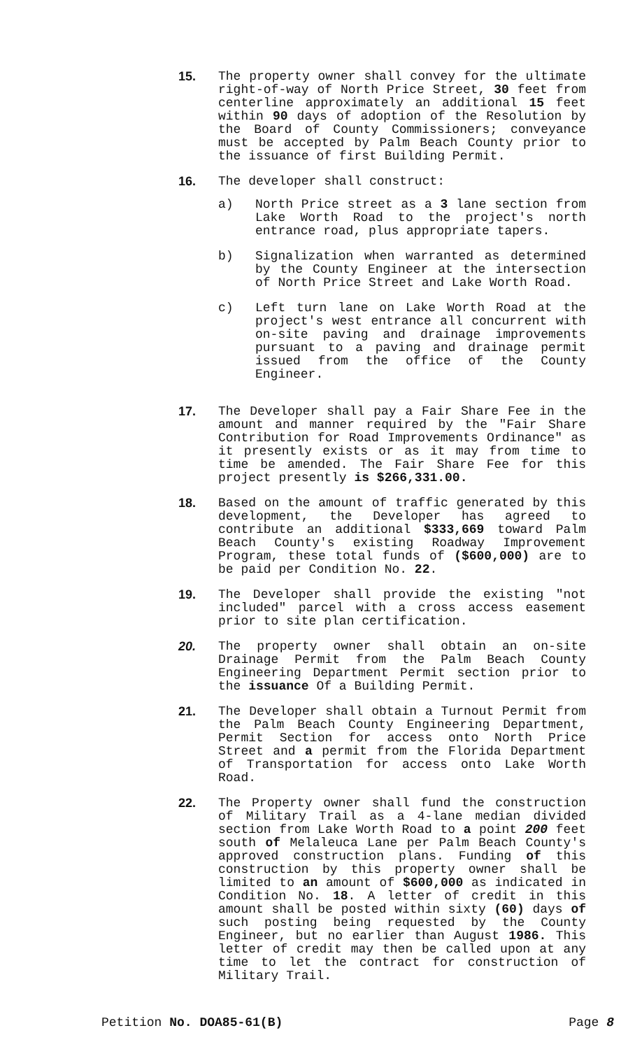15. The property owner shall convey for the ultimate right-of-way of North Price Street, 30 feet from centerline approximately an additional 15 feet within 90 days of adoption of the Resolution by the Board of County Commissioners; conveyance must be accepted by Palm Beach County prior to the issuance of first Building Permit.
16. The developer shall construct:
a) North Price street as a 3 lane section from Lake Worth Road to the project's north entrance road, plus appropriate tapers.
b) Signalization when warranted as determined by the County Engineer at the intersection of North Price Street and Lake Worth Road.
c) Left turn lane on Lake Worth Road at the project's west entrance all concurrent with on-site paving and drainage improvements pursuant to a paving and drainage permit issued from the office of the County Engineer.
17. The Developer shall pay a Fair Share Fee in the amount and manner required by the "Fair Share Contribution for Road Improvements Ordinance" as it presently exists or as it may from time to time be amended. The Fair Share Fee for this project presently is $266,331.00.
18. Based on the amount of traffic generated by this development, the Developer has agreed to contribute an additional $333,669 toward Palm Beach County's existing Roadway Improvement Program, these total funds of ($600,000) are to be paid per Condition No. 22.
19. The Developer shall provide the existing "not included" parcel with a cross access easement prior to site plan certification.
20. The property owner shall obtain an on-site Drainage Permit from the Palm Beach County Engineering Department Permit section prior to the issuance Of a Building Permit.
21. The Developer shall obtain a Turnout Permit from the Palm Beach County Engineering Department, Permit Section for access onto North Price Street and a permit from the Florida Department of Transportation for access onto Lake Worth Road.
22. The Property owner shall fund the construction of Military Trail as a 4-lane median divided section from Lake Worth Road to a point 200 feet south of Melaleuca Lane per Palm Beach County's approved construction plans. Funding of this construction by this property owner shall be limited to an amount of $600,000 as indicated in Condition No. 18. A letter of credit in this amount shall be posted within sixty (60) days of such posting being requested by the County Engineer, but no earlier than August 1986. This letter of credit may then be called upon at any time to let the contract for construction of Military Trail.
Petition No. DOA85-61(B) Page 8